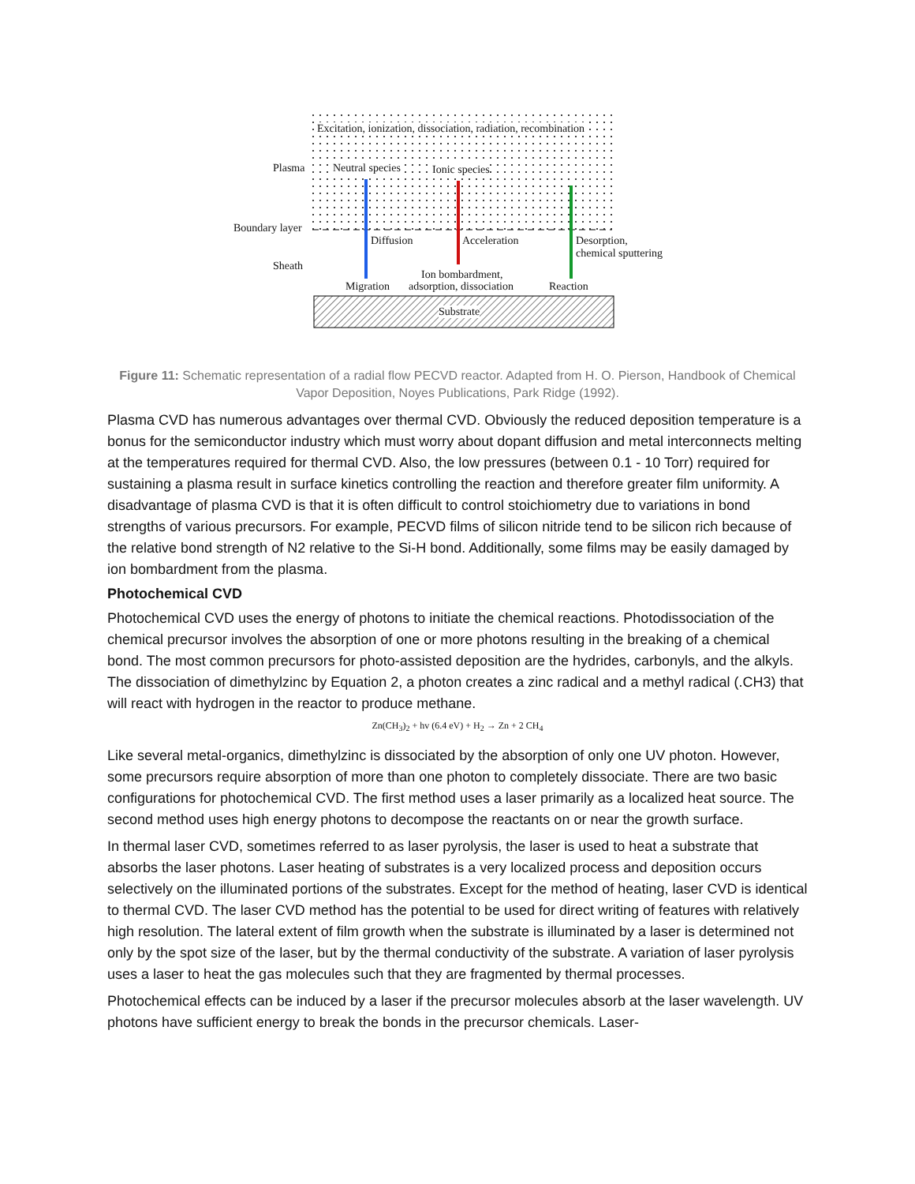Excitation, ionization, dissociation, radiation, recombination
Plasma Neutral species Ionic species
Boundary layer
Diffusion Acceleration Desorption,
chemical sputtering
Sheath
Ion bombardment,
Migration adsorption, dissociation Reaction
Substrate
Figure 11: Schematic representation of a radial flow PECVD reactor. Adapted from H. O. Pierson, Handbook of Chemical Vapor Deposition, Noyes Publications, Park Ridge (1992).
Plasma CVD has numerous advantages over thermal CVD. Obviously the reduced deposition temperature is a bonus for the semiconductor industry which must worry about dopant diffusion and metal interconnects melting at the temperatures required for thermal CVD. Also, the low pressures (between 0.1 - 10 Torr) required for sustaining a plasma result in surface kinetics controlling the reaction and therefore greater film uniformity. A disadvantage of plasma CVD is that it is often difficult to control stoichiometry due to variations in bond strengths of various precursors. For example, PECVD films of silicon nitride tend to be silicon rich because of the relative bond strength of N2 relative to the Si-H bond. Additionally, some films may be easily damaged by ion bombardment from the plasma.
Photochemical CVD
Photochemical CVD uses the energy of photons to initiate the chemical reactions. Photodissociation of the chemical precursor involves the absorption of one or more photons resulting in the breaking of a chemical bond. The most common precursors for photo-assisted deposition are the hydrides, carbonyls, and the alkyls. The dissociation of dimethylzinc by Equation 2, a photon creates a zinc radical and a methyl radical (.CH3) that will react with hydrogen in the reactor to produce methane.
Zn(CH<sub>3</sub>)<sub>2</sub> + hv (6.4 eV) + H<sub>2</sub> → Zn + 2 CH<sub>4</sub>
Like several metal-organics, dimethylzinc is dissociated by the absorption of only one UV photon. However, some precursors require absorption of more than one photon to completely dissociate. There are two basic configurations for photochemical CVD. The first method uses a laser primarily as a localized heat source. The second method uses high energy photons to decompose the reactants on or near the growth surface.
In thermal laser CVD, sometimes referred to as laser pyrolysis, the laser is used to heat a substrate that absorbs the laser photons. Laser heating of substrates is a very localized process and deposition occurs selectively on the illuminated portions of the substrates. Except for the method of heating, laser CVD is identical to thermal CVD. The laser CVD method has the potential to be used for direct writing of features with relatively high resolution. The lateral extent of film growth when the substrate is illuminated by a laser is determined not only by the spot size of the laser, but by the thermal conductivity of the substrate. A variation of laser pyrolysis uses a laser to heat the gas molecules such that they are fragmented by thermal processes.
Photochemical effects can be induced by a laser if the precursor molecules absorb at the laser wavelength. UV photons have sufficient energy to break the bonds in the precursor chemicals. Laser-